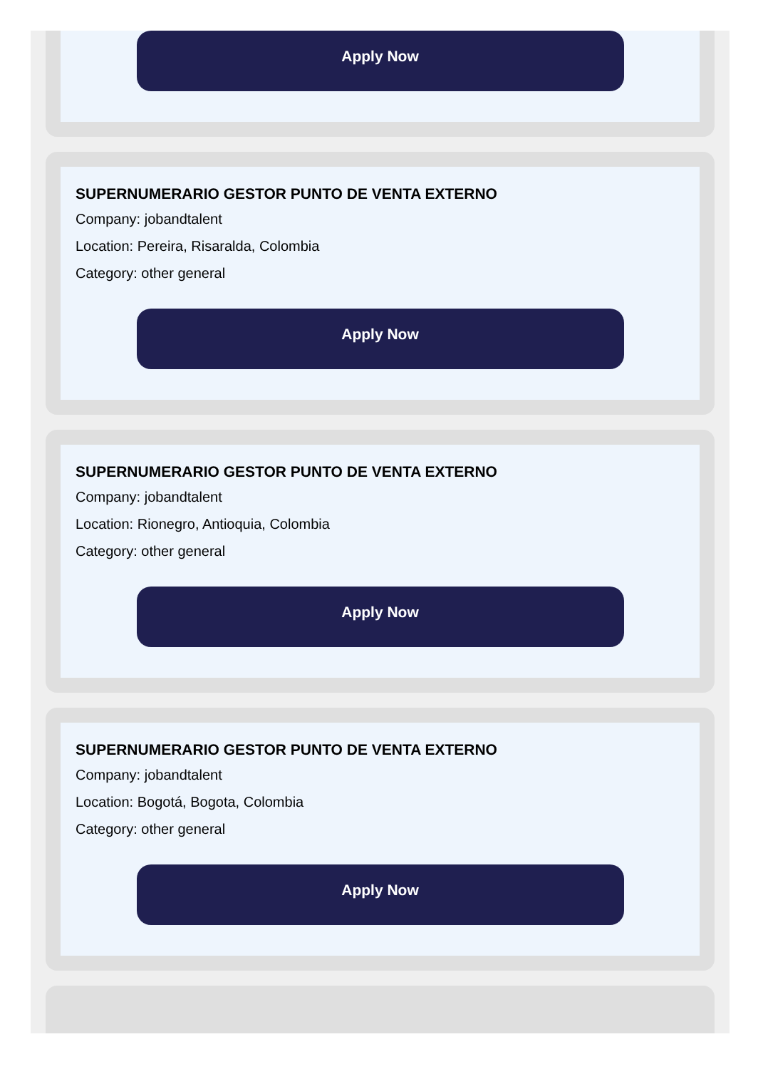Apply Now
SUPERNUMERARIO GESTOR PUNTO DE VENTA EXTERNO
Company: jobandtalent
Location: Pereira, Risaralda, Colombia
Category: other general
Apply Now
SUPERNUMERARIO GESTOR PUNTO DE VENTA EXTERNO
Company: jobandtalent
Location: Rionegro, Antioquia, Colombia
Category: other general
Apply Now
SUPERNUMERARIO GESTOR PUNTO DE VENTA EXTERNO
Company: jobandtalent
Location: Bogotá, Bogota, Colombia
Category: other general
Apply Now